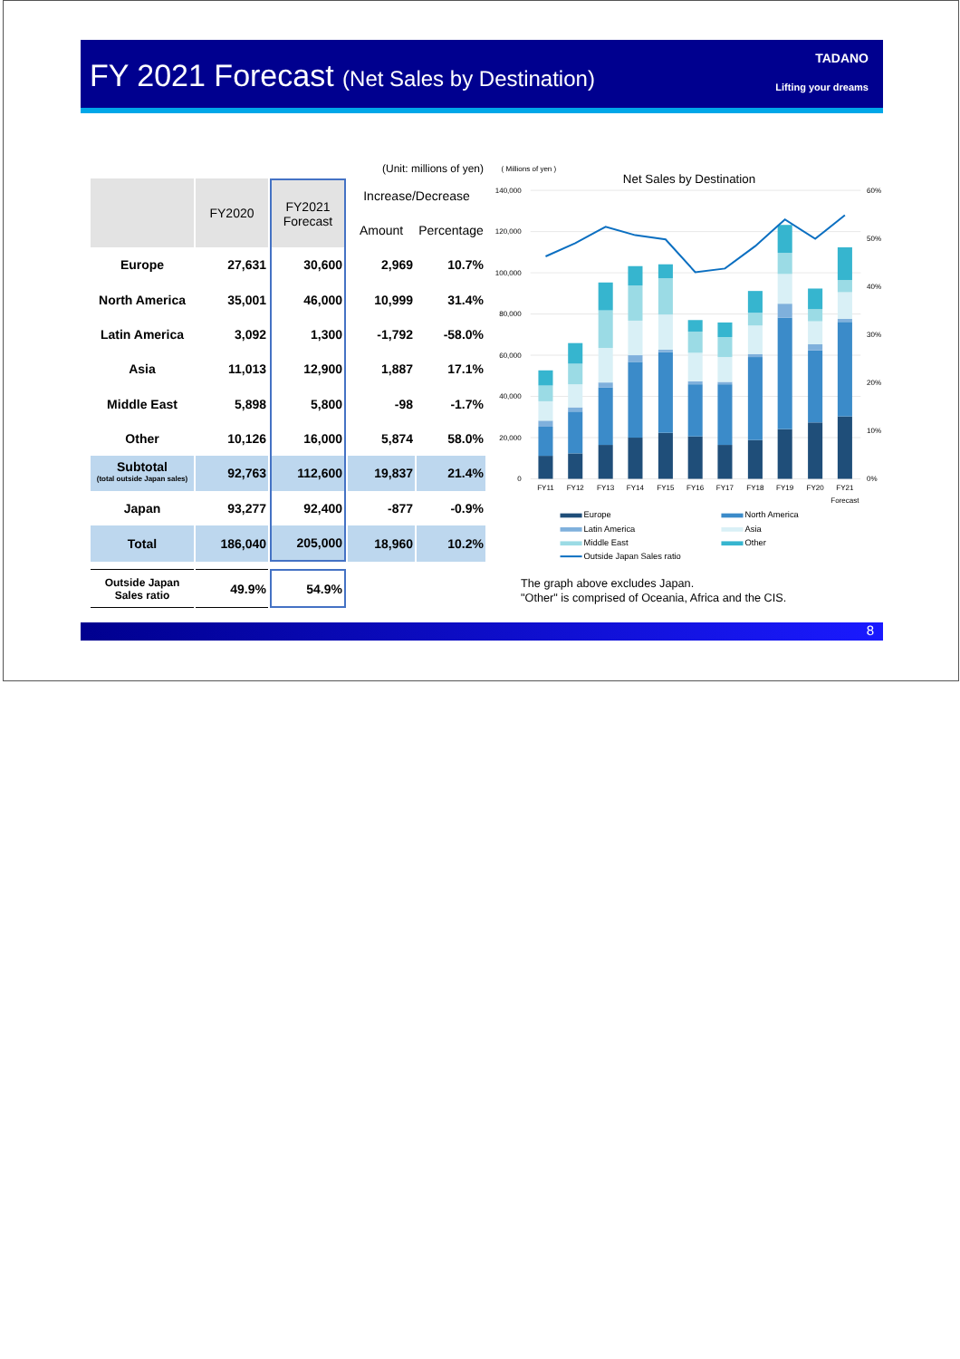FY 2021 Forecast (Net Sales by Destination)
TADANO
Lifting your dreams
| (Unit: millions of yen) | | | | |
| | FY2020 | FY2021 Forecast | Increase/Decrease | |
| | | | Amount | Percentage |
| Europe | 27,631 | 30,600 | 2,969 | 10.7% |
| North America | 35,001 | 46,000 | 10,999 | 31.4% |
| Latin America | 3,092 | 1,300 | -1,792 | -58.0% |
| Asia | 11,013 | 12,900 | 1,887 | 17.1% |
| Middle East | 5,898 | 5,800 | -98 | -1.7% |
| Other | 10,126 | 16,000 | 5,874 | 58.0% |
| Subtotal (total outside Japan sales) | 92,763 | 112,600 | 19,837 | 21.4% |
| Japan | 93,277 | 92,400 | -877 | -0.9% |
| Total | 186,040 | 205,000 | 18,960 | 10.2% |
| Outside Japan Sales ratio | 49.9% | 54.9% | | |
( Millions of yen )
Net Sales by Destination
140,000
120,000
100,000
80,000
60,000
40,000
20,000
0
60%
50%
40%
30%
20%
10%
0%
FY11
FY12
FY13
FY14
FY15
FY16
FY17
FY18
FY19
FY20
FY21
Forecast
Europe
North America
Latin America
Asia
Middle East
Other
Outside Japan Sales ratio
The graph above excludes Japan.
"Other" is comprised of Oceania, Africa and the CIS.
8